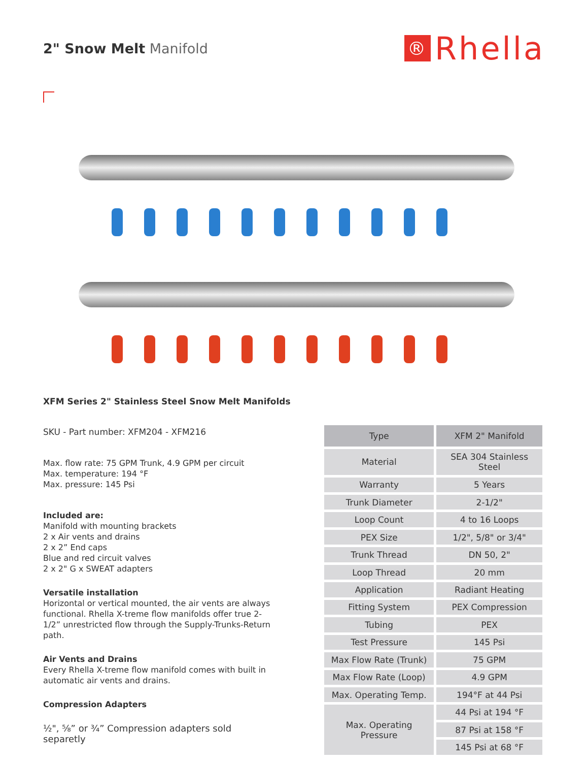2" Snow Melt Manifold
®
Rhella
XFM Series 2" Stainless Steel Snow Melt Manifolds
SKU - Part number: XFM204 - XFM216
Max. flow rate: 75 GPM Trunk, 4.9 GPM per circuit
Max. temperature: 194 °F
Max. pressure: 145 Psi
Included are:
Manifold with mounting brackets
2 x Air vents and drains
2 x 2” End caps
Blue and red circuit valves
2 x 2" G x SWEAT adapters
Versatile installation
Horizontal or vertical mounted, the air vents are always functional. Rhella X-treme flow manifolds offer true 2-1/2” unrestricted flow through the Supply-Trunks-Return path.
Air Vents and Drains
Every Rhella X-treme flow manifold comes with built in automatic air vents and drains.
Compression Adapters
½", ⅝” or ¾” Compression adapters sold separetly
| Type | XFM 2" Manifold |
| --- | --- |
| Material | SEA 304 Stainless Steel |
| Warranty | 5 Years |
| Trunk Diameter | 2-1/2" |
| Loop Count | 4 to 16 Loops |
| PEX Size | 1/2", 5/8" or 3/4" |
| Trunk Thread | DN 50, 2" |
| Loop Thread | 20 mm |
| Application | Radiant Heating |
| Fitting System | PEX Compression |
| Tubing | PEX |
| Test Pressure | 145 Psi |
| Max Flow Rate (Trunk) | 75 GPM |
| Max Flow Rate (Loop) | 4.9 GPM |
| Max. Operating Temp. | 194°F at 44 Psi |
| Max. Operating Pressure | 44 Psi at 194 °F |
| | 87 Psi at 158 °F |
| | 145 Psi at 68 °F |